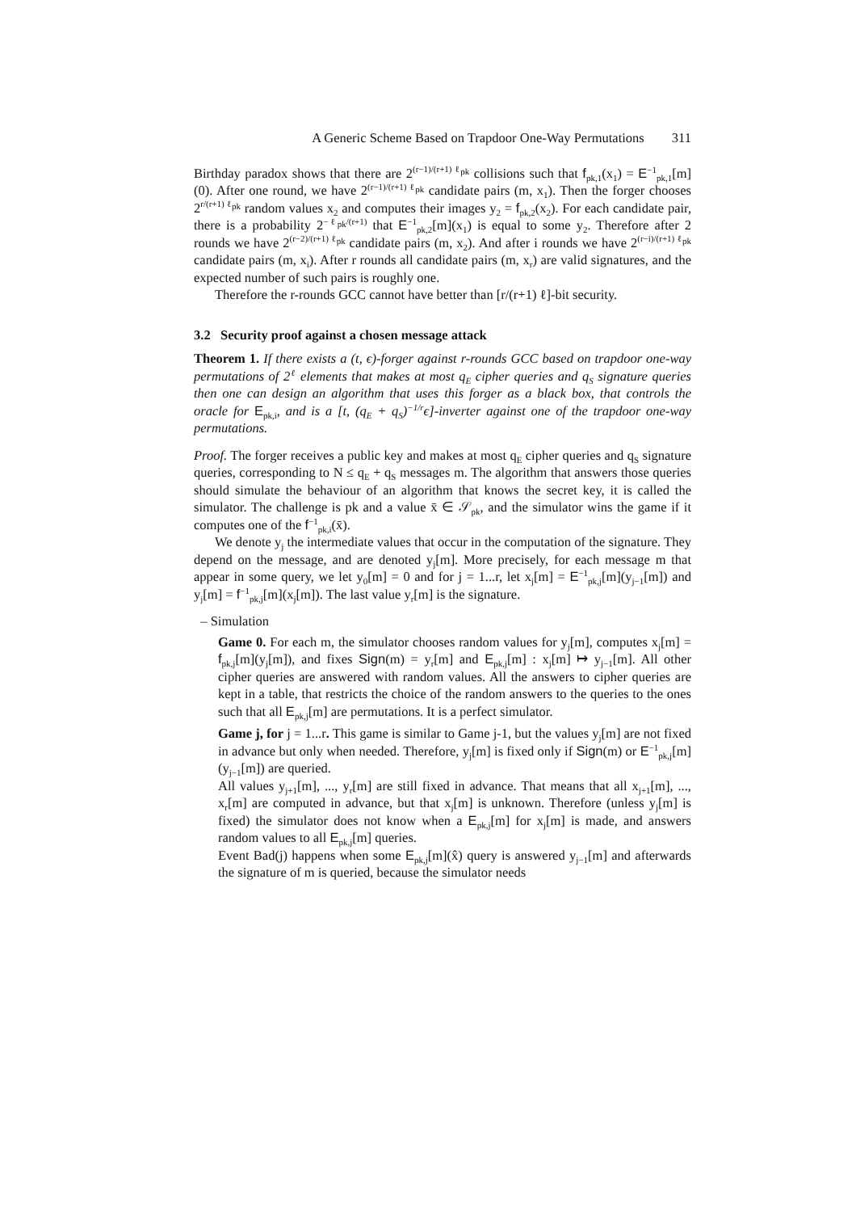A Generic Scheme Based on Trapdoor One-Way Permutations 311
Birthday paradox shows that there are 2<sup>(r−1)/(r+1) ℓ<sub>pk</sub></sup> collisions such that f<sub>pk,1</sub>(x<sub>1</sub>) = E<sup>−1</sup><sub>pk,1</sub>[m](0). After one round, we have 2<sup>(r−1)/(r+1) ℓ<sub>pk</sub></sup> candidate pairs (m, x<sub>1</sub>). Then the forger chooses 2<sup>r/(r+1) ℓ<sub>pk</sub></sup> random values x<sub>2</sub> and computes their images y<sub>2</sub> = f<sub>pk,2</sub>(x<sub>2</sub>). For each candidate pair, there is a probability 2<sup>−ℓ<sub>pk</sub>/(r+1)</sup> that E<sup>−1</sup><sub>pk,2</sub>[m](x<sub>1</sub>) is equal to some y<sub>2</sub>. Therefore after 2 rounds we have 2<sup>(r−2)/(r+1) ℓ<sub>pk</sub></sup> candidate pairs (m, x<sub>2</sub>). And after i rounds we have 2<sup>(r−i)/(r+1) ℓ<sub>pk</sub></sup> candidate pairs (m, x<sub>i</sub>). After r rounds all candidate pairs (m, x<sub>r</sub>) are valid signatures, and the expected number of such pairs is roughly one.
Therefore the r-rounds GCC cannot have better than [r/(r+1) ℓ]-bit security.
3.2 Security proof against a chosen message attack
Theorem 1. If there exists a (t, ϵ)-forger against r-rounds GCC based on trapdoor one-way permutations of 2<sup>ℓ</sup> elements that makes at most q<sub>E</sub> cipher queries and q<sub>S</sub> signature queries then one can design an algorithm that uses this forger as a black box, that controls the oracle for E<sub>pk,i</sub>, and is a [t, (q<sub>E</sub> + q<sub>S</sub>)<sup>−1/r</sup>ϵ]-inverter against one of the trapdoor one-way permutations.
Proof. The forger receives a public key and makes at most q<sub>E</sub> cipher queries and q<sub>S</sub> signature queries, corresponding to N ≤ q<sub>E</sub> + q<sub>S</sub> messages m. The algorithm that answers those queries should simulate the behaviour of an algorithm that knows the secret key, it is called the simulator. The challenge is pk and a value x̄ ∈ 𝒮<sub>pk</sub>, and the simulator wins the game if it computes one of the f<sup>−1</sup><sub>pk,i</sub>(x̄).
We denote y<sub>j</sub> the intermediate values that occur in the computation of the signature. They depend on the message, and are denoted y<sub>j</sub>[m]. More precisely, for each message m that appear in some query, we let y<sub>0</sub>[m] = 0 and for j = 1...r, let x<sub>j</sub>[m] = E<sup>−1</sup><sub>pk,j</sub>[m](y<sub>j−1</sub>[m]) and y<sub>j</sub>[m] = f<sup>−1</sup><sub>pk,j</sub>[m](x<sub>j</sub>[m]). The last value y<sub>r</sub>[m] is the signature.
– Simulation
Game 0. For each m, the simulator chooses random values for y<sub>j</sub>[m], computes x<sub>j</sub>[m] = f<sub>pk,j</sub>[m](y<sub>j</sub>[m]), and fixes Sign(m) = y<sub>r</sub>[m] and E<sub>pk,j</sub>[m] : x<sub>j</sub>[m] ↦ y<sub>j−1</sub>[m]. All other cipher queries are answered with random values. All the answers to cipher queries are kept in a table, that restricts the choice of the random answers to the queries to the ones such that all E<sub>pk,j</sub>[m] are permutations. It is a perfect simulator.
Game j, for j = 1...r. This game is similar to Game j-1, but the values y<sub>j</sub>[m] are not fixed in advance but only when needed. Therefore, y<sub>j</sub>[m] is fixed only if Sign(m) or E<sup>−1</sup><sub>pk,j</sub>[m](y<sub>j−1</sub>[m]) are queried.
All values y<sub>j+1</sub>[m], ..., y<sub>r</sub>[m] are still fixed in advance. That means that all x<sub>j+1</sub>[m], ..., x<sub>r</sub>[m] are computed in advance, but that x<sub>j</sub>[m] is unknown. Therefore (unless y<sub>j</sub>[m] is fixed) the simulator does not know when a E<sub>pk,j</sub>[m] for x<sub>j</sub>[m] is made, and answers random values to all E<sub>pk,j</sub>[m] queries.
Event Bad(j) happens when some E<sub>pk,j</sub>[m](x̂) query is answered y<sub>j−1</sub>[m] and afterwards the signature of m is queried, because the simulator needs